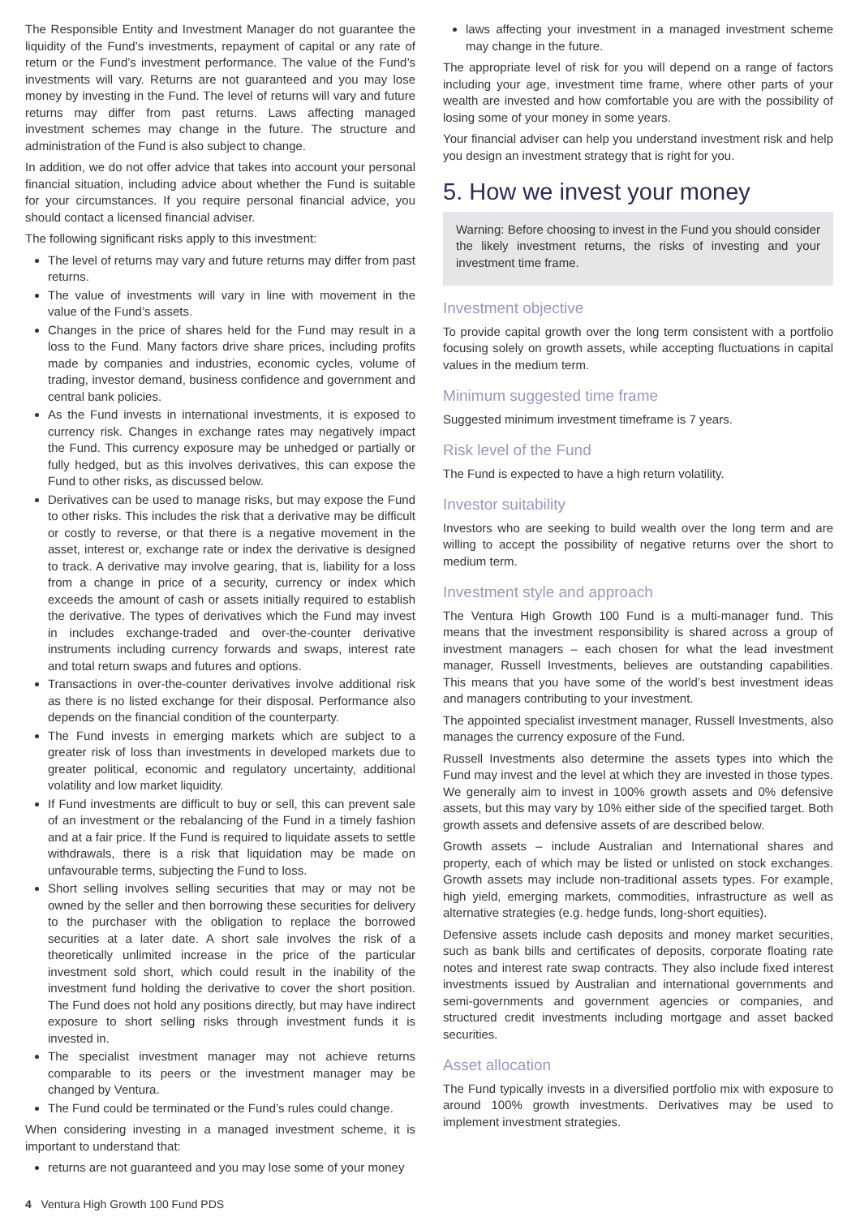The Responsible Entity and Investment Manager do not guarantee the liquidity of the Fund’s investments, repayment of capital or any rate of return or the Fund’s investment performance. The value of the Fund’s investments will vary. Returns are not guaranteed and you may lose money by investing in the Fund. The level of returns will vary and future returns may differ from past returns. Laws affecting managed investment schemes may change in the future. The structure and administration of the Fund is also subject to change.
In addition, we do not offer advice that takes into account your personal financial situation, including advice about whether the Fund is suitable for your circumstances. If you require personal financial advice, you should contact a licensed financial adviser.
The following significant risks apply to this investment:
The level of returns may vary and future returns may differ from past returns.
The value of investments will vary in line with movement in the value of the Fund’s assets.
Changes in the price of shares held for the Fund may result in a loss to the Fund. Many factors drive share prices, including profits made by companies and industries, economic cycles, volume of trading, investor demand, business confidence and government and central bank policies.
As the Fund invests in international investments, it is exposed to currency risk. Changes in exchange rates may negatively impact the Fund. This currency exposure may be unhedged or partially or fully hedged, but as this involves derivatives, this can expose the Fund to other risks, as discussed below.
Derivatives can be used to manage risks, but may expose the Fund to other risks. This includes the risk that a derivative may be difficult or costly to reverse, or that there is a negative movement in the asset, interest or, exchange rate or index the derivative is designed to track. A derivative may involve gearing, that is, liability for a loss from a change in price of a security, currency or index which exceeds the amount of cash or assets initially required to establish the derivative. The types of derivatives which the Fund may invest in includes exchange-traded and over-the-counter derivative instruments including currency forwards and swaps, interest rate and total return swaps and futures and options.
Transactions in over-the-counter derivatives involve additional risk as there is no listed exchange for their disposal. Performance also depends on the financial condition of the counterparty.
The Fund invests in emerging markets which are subject to a greater risk of loss than investments in developed markets due to greater political, economic and regulatory uncertainty, additional volatility and low market liquidity.
If Fund investments are difficult to buy or sell, this can prevent sale of an investment or the rebalancing of the Fund in a timely fashion and at a fair price. If the Fund is required to liquidate assets to settle withdrawals, there is a risk that liquidation may be made on unfavourable terms, subjecting the Fund to loss.
Short selling involves selling securities that may or may not be owned by the seller and then borrowing these securities for delivery to the purchaser with the obligation to replace the borrowed securities at a later date. A short sale involves the risk of a theoretically unlimited increase in the price of the particular investment sold short, which could result in the inability of the investment fund holding the derivative to cover the short position. The Fund does not hold any positions directly, but may have indirect exposure to short selling risks through investment funds it is invested in.
The specialist investment manager may not achieve returns comparable to its peers or the investment manager may be changed by Ventura.
The Fund could be terminated or the Fund’s rules could change.
When considering investing in a managed investment scheme, it is important to understand that:
returns are not guaranteed and you may lose some of your money
laws affecting your investment in a managed investment scheme may change in the future.
The appropriate level of risk for you will depend on a range of factors including your age, investment time frame, where other parts of your wealth are invested and how comfortable you are with the possibility of losing some of your money in some years.
Your financial adviser can help you understand investment risk and help you design an investment strategy that is right for you.
5. How we invest your money
Warning: Before choosing to invest in the Fund you should consider the likely investment returns, the risks of investing and your investment time frame.
Investment objective
To provide capital growth over the long term consistent with a portfolio focusing solely on growth assets, while accepting fluctuations in capital values in the medium term.
Minimum suggested time frame
Suggested minimum investment timeframe is 7 years.
Risk level of the Fund
The Fund is expected to have a high return volatility.
Investor suitability
Investors who are seeking to build wealth over the long term and are willing to accept the possibility of negative returns over the short to medium term.
Investment style and approach
The Ventura High Growth 100 Fund is a multi-manager fund. This means that the investment responsibility is shared across a group of investment managers – each chosen for what the lead investment manager, Russell Investments, believes are outstanding capabilities. This means that you have some of the world’s best investment ideas and managers contributing to your investment.
The appointed specialist investment manager, Russell Investments, also manages the currency exposure of the Fund.
Russell Investments also determine the assets types into which the Fund may invest and the level at which they are invested in those types. We generally aim to invest in 100% growth assets and 0% defensive assets, but this may vary by 10% either side of the specified target. Both growth assets and defensive assets of are described below.
Growth assets – include Australian and International shares and property, each of which may be listed or unlisted on stock exchanges. Growth assets may include non-traditional assets types. For example, high yield, emerging markets, commodities, infrastructure as well as alternative strategies (e.g. hedge funds, long-short equities).
Defensive assets include cash deposits and money market securities, such as bank bills and certificates of deposits, corporate floating rate notes and interest rate swap contracts. They also include fixed interest investments issued by Australian and international governments and semi-governments and government agencies or companies, and structured credit investments including mortgage and asset backed securities.
Asset allocation
The Fund typically invests in a diversified portfolio mix with exposure to around 100% growth investments. Derivatives may be used to implement investment strategies.
4 Ventura High Growth 100 Fund PDS